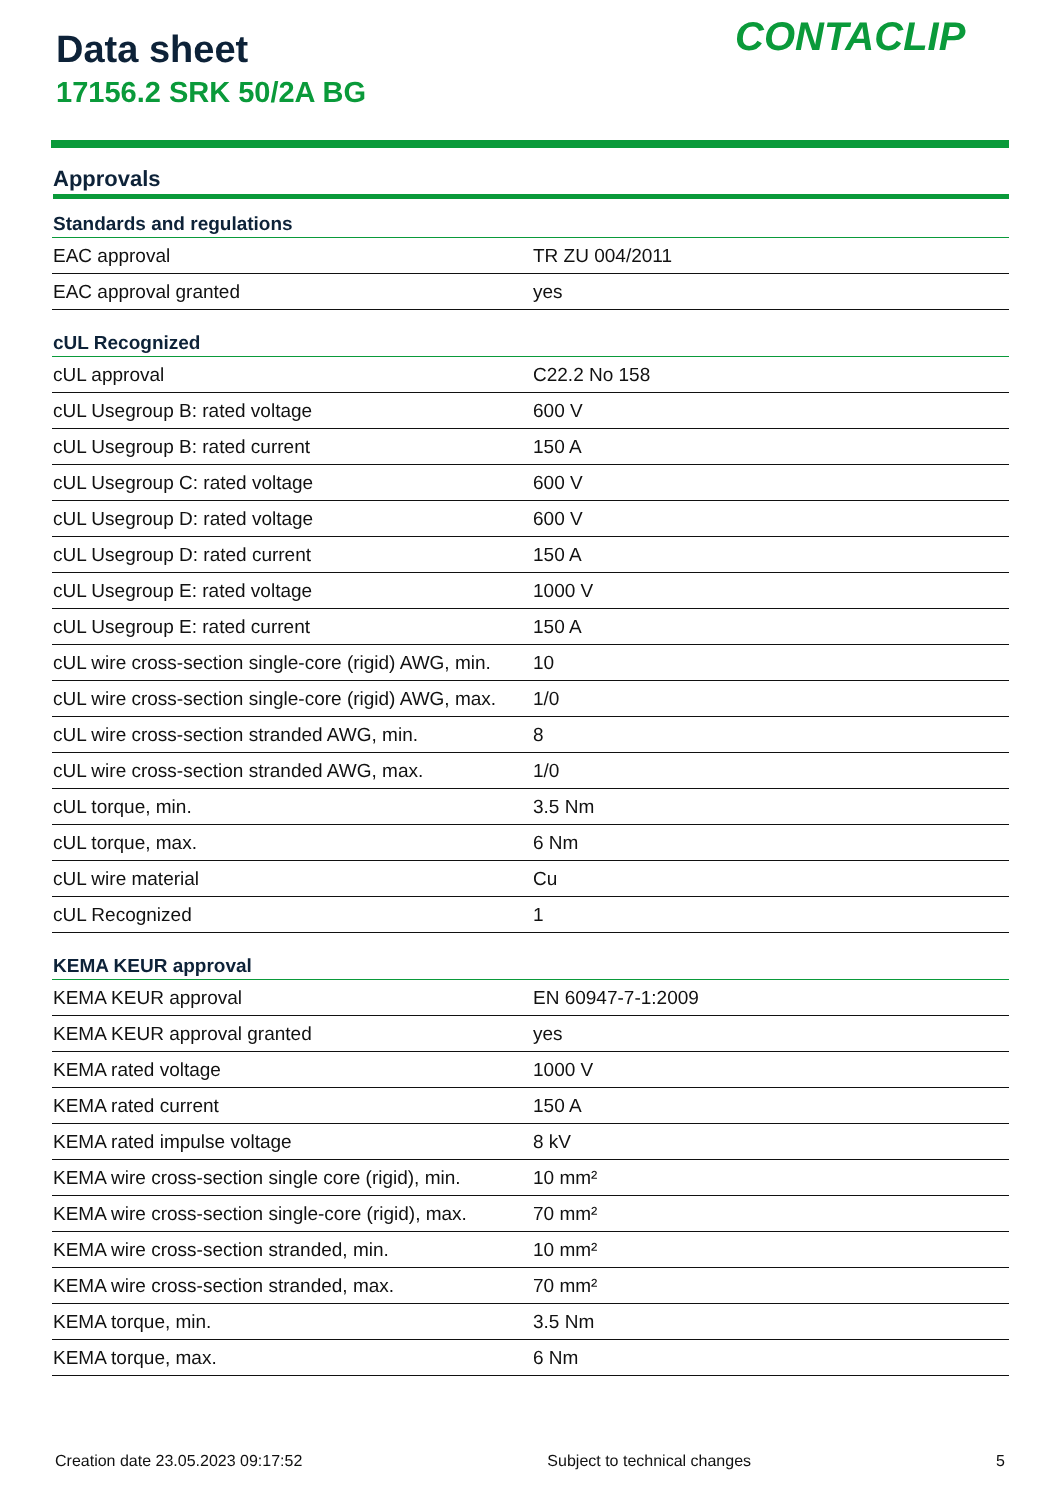Data sheet
17156.2 SRK 50/2A BG
CONTACLIP
Approvals
| Standards and regulations | |
| --- | --- |
| EAC approval | TR ZU 004/2011 |
| EAC approval granted | yes |
| cUL Recognized | |
| cUL approval | C22.2 No 158 |
| cUL Usegroup B: rated voltage | 600 V |
| cUL Usegroup B: rated current | 150 A |
| cUL Usegroup C: rated voltage | 600 V |
| cUL Usegroup D: rated voltage | 600 V |
| cUL Usegroup D: rated current | 150 A |
| cUL Usegroup E: rated voltage | 1000 V |
| cUL Usegroup E: rated current | 150 A |
| cUL wire cross-section single-core (rigid) AWG, min. | 10 |
| cUL wire cross-section single-core (rigid) AWG, max. | 1/0 |
| cUL wire cross-section stranded AWG, min. | 8 |
| cUL wire cross-section stranded AWG, max. | 1/0 |
| cUL torque, min. | 3.5 Nm |
| cUL torque, max. | 6 Nm |
| cUL wire material | Cu |
| cUL Recognized | 1 |
| KEMA KEUR approval | |
| KEMA KEUR approval | EN 60947-7-1:2009 |
| KEMA KEUR approval granted | yes |
| KEMA rated voltage | 1000 V |
| KEMA rated current | 150 A |
| KEMA rated impulse voltage | 8 kV |
| KEMA wire cross-section single core (rigid), min. | 10 mm² |
| KEMA wire cross-section single-core (rigid), max. | 70 mm² |
| KEMA wire cross-section stranded, min. | 10 mm² |
| KEMA wire cross-section stranded, max. | 70 mm² |
| KEMA torque, min. | 3.5 Nm |
| KEMA torque, max. | 6 Nm |
Creation date 23.05.2023 09:17:52 Subject to technical changes 5